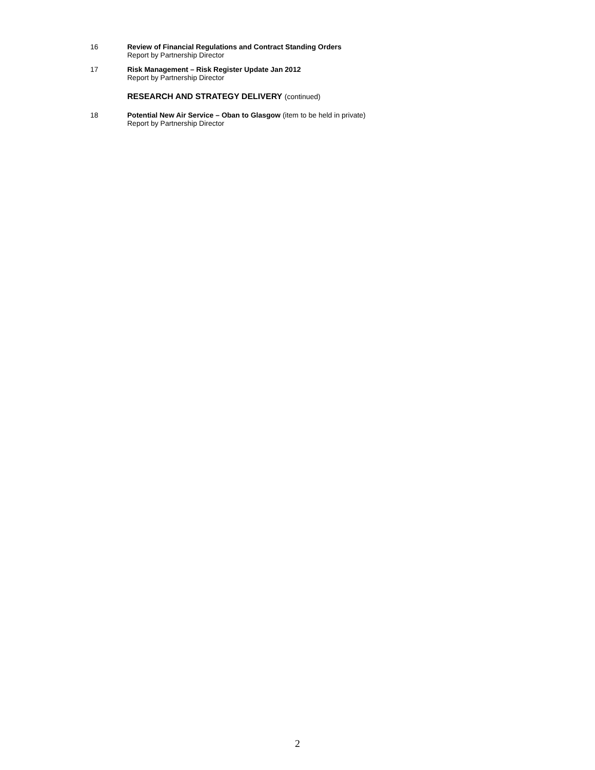16 Review of Financial Regulations and Contract Standing Orders
Report by Partnership Director
17 Risk Management – Risk Register Update Jan 2012
Report by Partnership Director
RESEARCH AND STRATEGY DELIVERY (continued)
18 Potential New Air Service – Oban to Glasgow (item to be held in private)
Report by Partnership Director
2